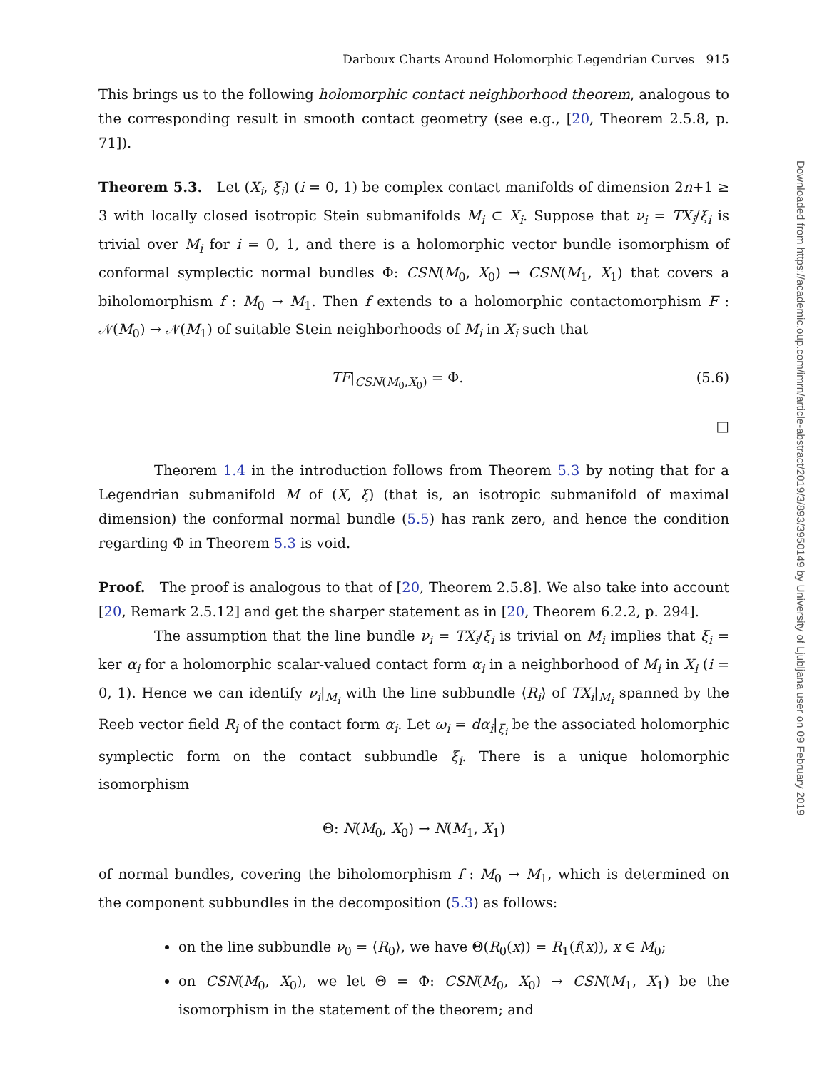Darboux Charts Around Holomorphic Legendrian Curves 915
This brings us to the following holomorphic contact neighborhood theorem, analogous to the corresponding result in smooth contact geometry (see e.g., [20, Theorem 2.5.8, p. 71]).
Theorem 5.3. Let (X<sub>i</sub>, ξ<sub>i</sub>) (i = 0, 1) be complex contact manifolds of dimension 2n+1 ≥ 3 with locally closed isotropic Stein submanifolds M<sub>i</sub> ⊂ X<sub>i</sub>. Suppose that ν<sub>i</sub> = TX<sub>i</sub>/ξ<sub>i</sub> is trivial over M<sub>i</sub> for i = 0, 1, and there is a holomorphic vector bundle isomorphism of conformal symplectic normal bundles Φ: CSN(M<sub>0</sub>, X<sub>0</sub>) → CSN(M<sub>1</sub>, X<sub>1</sub>) that covers a biholomorphism f : M<sub>0</sub> → M<sub>1</sub>. Then f extends to a holomorphic contactomorphism F : 𝒩(M<sub>0</sub>) → 𝒩(M<sub>1</sub>) of suitable Stein neighborhoods of M<sub>i</sub> in X<sub>i</sub> such that
TF|<sub>CSN(M<sub>0</sub>,X<sub>0</sub>)</sub> = Φ. (5.6)
□
Theorem 1.4 in the introduction follows from Theorem 5.3 by noting that for a Legendrian submanifold M of (X, ξ) (that is, an isotropic submanifold of maximal dimension) the conformal normal bundle (5.5) has rank zero, and hence the condition regarding Φ in Theorem 5.3 is void.
Proof. The proof is analogous to that of [20, Theorem 2.5.8]. We also take into account [20, Remark 2.5.12] and get the sharper statement as in [20, Theorem 6.2.2, p. 294].
The assumption that the line bundle ν<sub>i</sub> = TX<sub>i</sub>/ξ<sub>i</sub> is trivial on M<sub>i</sub> implies that ξ<sub>i</sub> = ker α<sub>i</sub> for a holomorphic scalar-valued contact form α<sub>i</sub> in a neighborhood of M<sub>i</sub> in X<sub>i</sub> (i = 0, 1). Hence we can identify ν<sub>i</sub>|<sub>M<sub>i</sub></sub> with the line subbundle ⟨R<sub>i</sub>⟩ of TX<sub>i</sub>|<sub>M<sub>i</sub></sub> spanned by the Reeb vector field R<sub>i</sub> of the contact form α<sub>i</sub>. Let ω<sub>i</sub> = dα<sub>i</sub>|<sub>ξ<sub>i</sub></sub> be the associated holomorphic symplectic form on the contact subbundle ξ<sub>i</sub>. There is a unique holomorphic isomorphism
Θ: N(M<sub>0</sub>, X<sub>0</sub>) → N(M<sub>1</sub>, X<sub>1</sub>)
of normal bundles, covering the biholomorphism f : M<sub>0</sub> → M<sub>1</sub>, which is determined on the component subbundles in the decomposition (5.3) as follows:
on the line subbundle ν<sub>0</sub> = ⟨R<sub>0</sub>⟩, we have Θ(R<sub>0</sub>(x)) = R<sub>1</sub>(f(x)), x ∈ M<sub>0</sub>;
on CSN(M<sub>0</sub>, X<sub>0</sub>), we let Θ = Φ: CSN(M<sub>0</sub>, X<sub>0</sub>) → CSN(M<sub>1</sub>, X<sub>1</sub>) be the isomorphism in the statement of the theorem; and
Downloaded from https://academic.oup.com/imrn/article-abstract/2019/3/893/3950149 by University of Ljubljana user on 09 February 2019